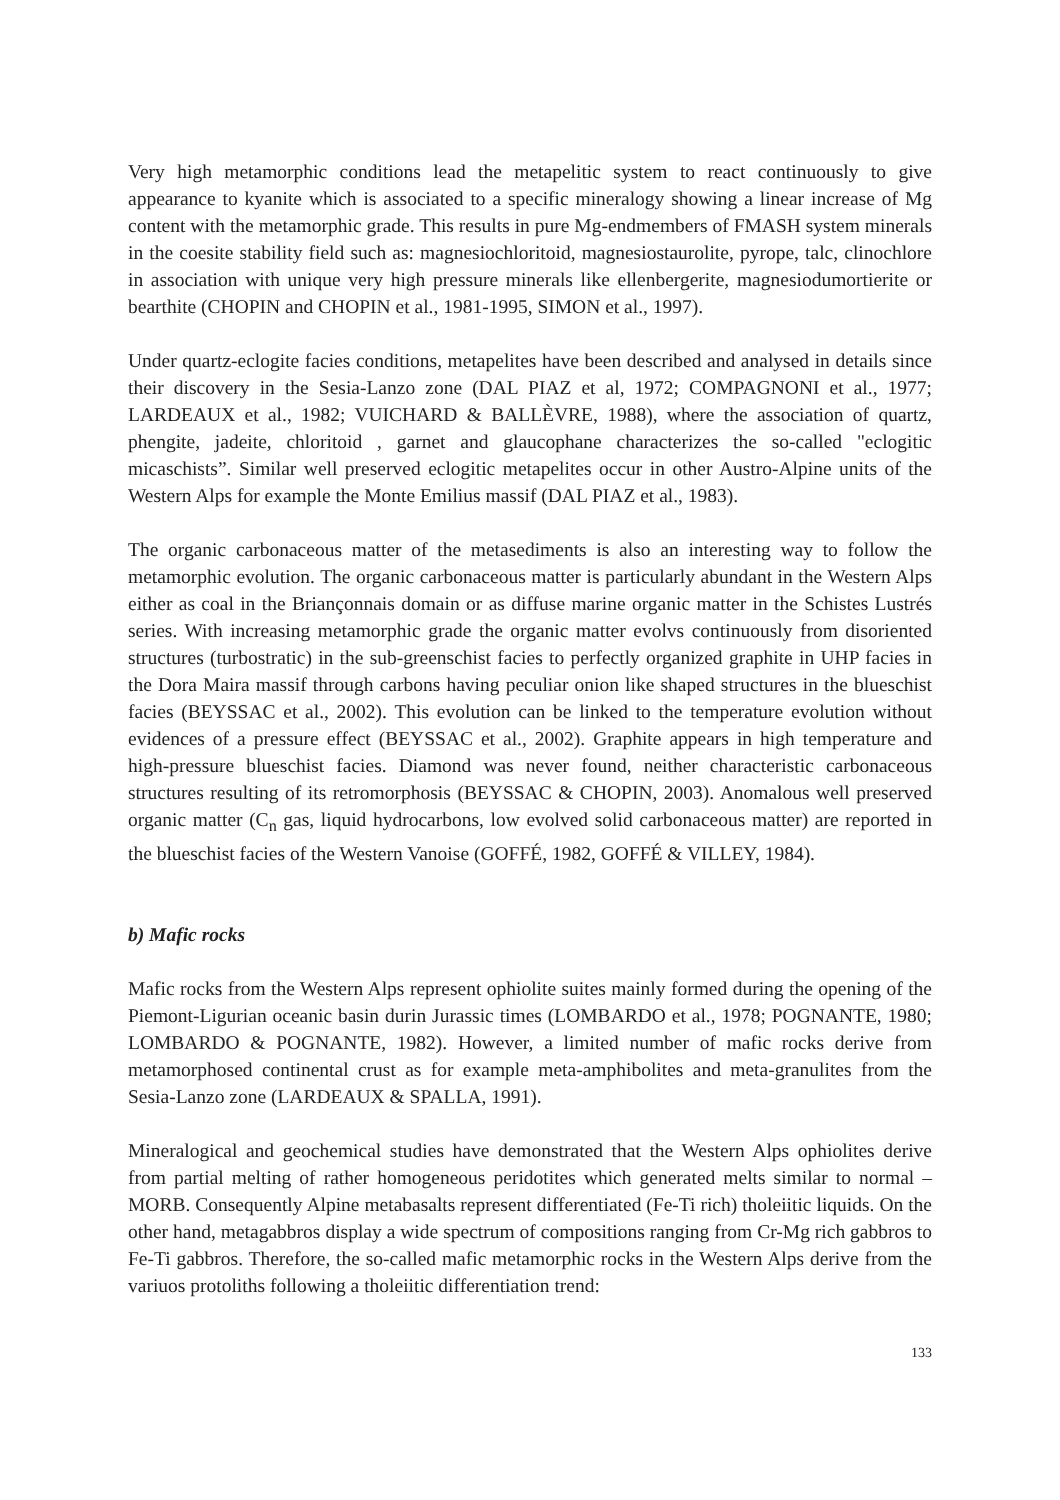Very high metamorphic conditions lead the metapelitic system to react continuously to give appearance to kyanite which is associated to a specific mineralogy showing a linear increase of Mg content with the metamorphic grade. This results in pure Mg-endmembers of FMASH system minerals in the coesite stability field such as: magnesiochloritoid, magnesiostaurolite, pyrope, talc, clinochlore in association with unique very high pressure minerals like ellenbergerite, magnesiodumortierite or bearthite (CHOPIN and CHOPIN et al., 1981-1995, SIMON et al., 1997).
Under quartz-eclogite facies conditions, metapelites have been described and analysed in details since their discovery in the Sesia-Lanzo zone (DAL PIAZ et al, 1972; COMPAGNONI et al., 1977; LARDEAUX et al., 1982; VUICHARD & BALLÈVRE, 1988), where the association of quartz, phengite, jadeite, chloritoid , garnet and glaucophane characterizes the so-called "eclogitic micaschists”. Similar well preserved eclogitic metapelites occur in other Austro-Alpine units of the Western Alps for example the Monte Emilius massif (DAL PIAZ et al., 1983).
The organic carbonaceous matter of the metasediments is also an interesting way to follow the metamorphic evolution. The organic carbonaceous matter is particularly abundant in the Western Alps either as coal in the Briançonnais domain or as diffuse marine organic matter in the Schistes Lustrés series. With increasing metamorphic grade the organic matter evolvs continuously from disoriented structures (turbostratic) in the sub-greenschist facies to perfectly organized graphite in UHP facies in the Dora Maira massif through carbons having peculiar onion like shaped structures in the blueschist facies (BEYSSAC et al., 2002). This evolution can be linked to the temperature evolution without evidences of a pressure effect (BEYSSAC et al., 2002). Graphite appears in high temperature and high-pressure blueschist facies. Diamond was never found, neither characteristic carbonaceous structures resulting of its retromorphosis (BEYSSAC & CHOPIN, 2003). Anomalous well preserved organic matter (C<sub>n</sub> gas, liquid hydrocarbons, low evolved solid carbonaceous matter) are reported in the blueschist facies of the Western Vanoise (GOFFÉ, 1982, GOFFÉ & VILLEY, 1984).
b) Mafic rocks
Mafic rocks from the Western Alps represent ophiolite suites mainly formed during the opening of the Piemont-Ligurian oceanic basin durin Jurassic times (LOMBARDO et al., 1978; POGNANTE, 1980; LOMBARDO & POGNANTE, 1982). However, a limited number of mafic rocks derive from metamorphosed continental crust as for example meta-amphibolites and meta-granulites from the Sesia-Lanzo zone (LARDEAUX & SPALLA, 1991).
Mineralogical and geochemical studies have demonstrated that the Western Alps ophiolites derive from partial melting of rather homogeneous peridotites which generated melts similar to normal – MORB. Consequently Alpine metabasalts represent differentiated (Fe-Ti rich) tholeiitic liquids. On the other hand, metagabbros display a wide spectrum of compositions ranging from Cr-Mg rich gabbros to Fe-Ti gabbros. Therefore, the so-called mafic metamorphic rocks in the Western Alps derive from the variuos protoliths following a tholeiitic differentiation trend:
133